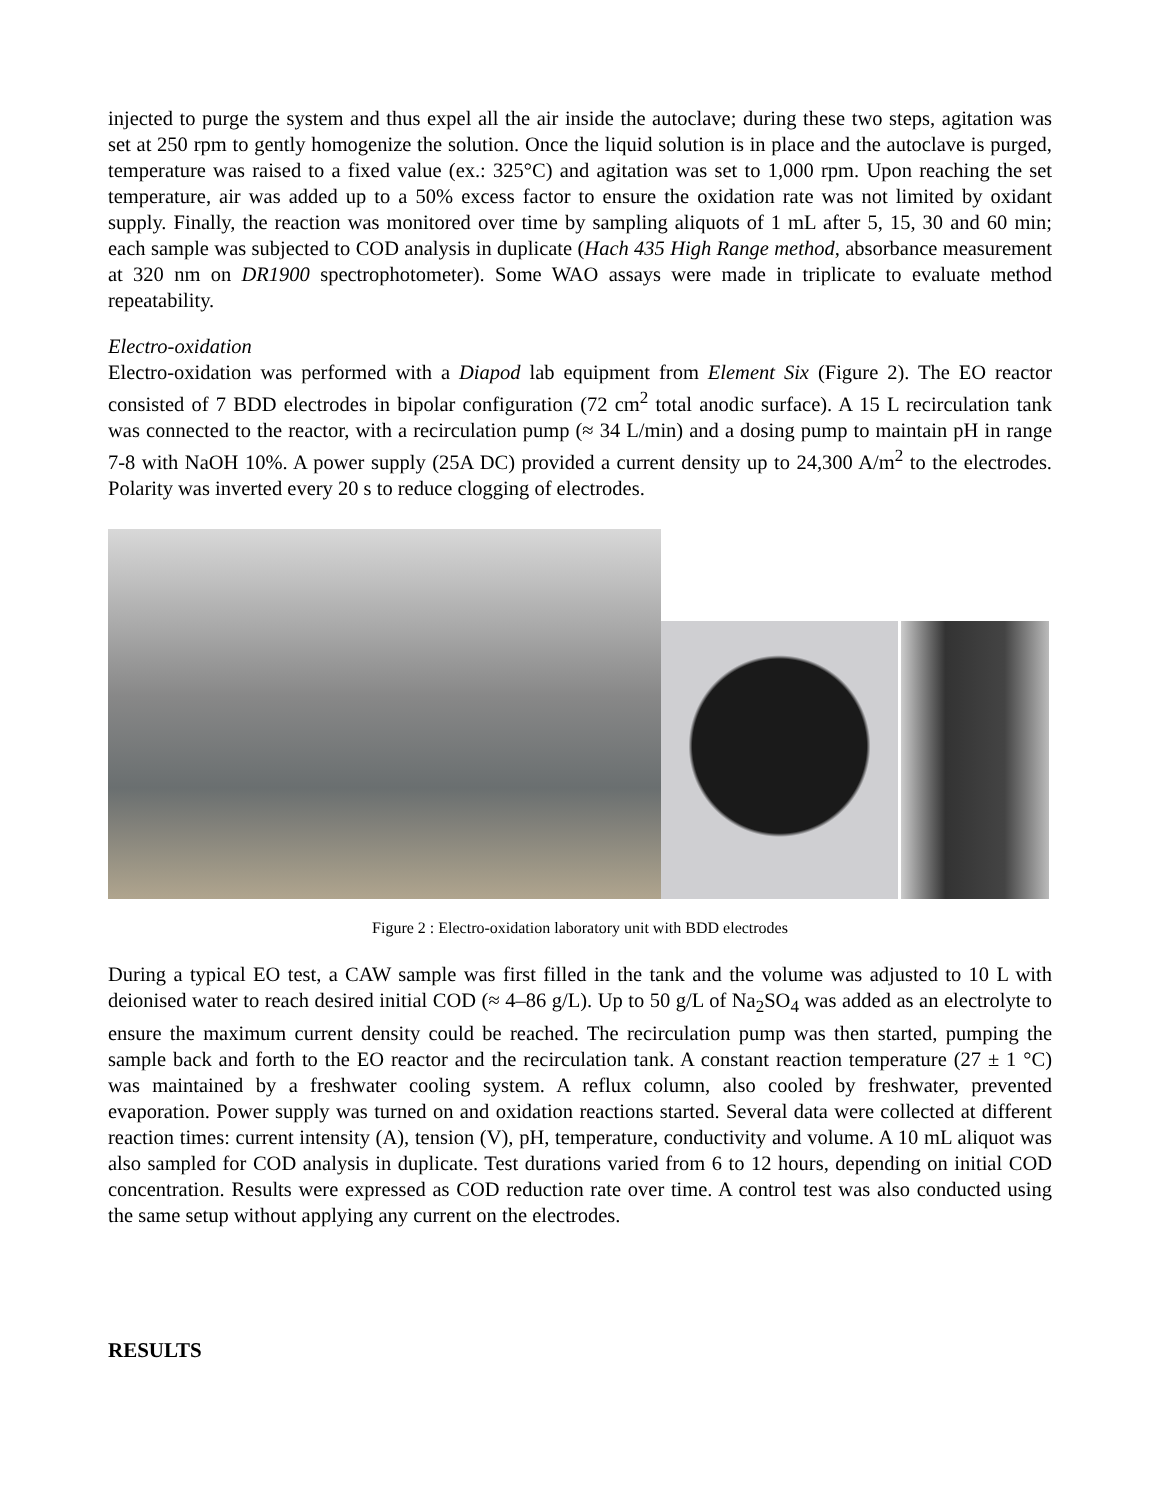injected to purge the system and thus expel all the air inside the autoclave; during these two steps, agitation was set at 250 rpm to gently homogenize the solution. Once the liquid solution is in place and the autoclave is purged, temperature was raised to a fixed value (ex.: 325°C) and agitation was set to 1,000 rpm. Upon reaching the set temperature, air was added up to a 50% excess factor to ensure the oxidation rate was not limited by oxidant supply. Finally, the reaction was monitored over time by sampling aliquots of 1 mL after 5, 15, 30 and 60 min; each sample was subjected to COD analysis in duplicate (Hach 435 High Range method, absorbance measurement at 320 nm on DR1900 spectrophotometer). Some WAO assays were made in triplicate to evaluate method repeatability.
Electro-oxidation
Electro-oxidation was performed with a Diapod lab equipment from Element Six (Figure 2). The EO reactor consisted of 7 BDD electrodes in bipolar configuration (72 cm<sup>2</sup> total anodic surface). A 15 L recirculation tank was connected to the reactor, with a recirculation pump (≈ 34 L/min) and a dosing pump to maintain pH in range 7-8 with NaOH 10%. A power supply (25A DC) provided a current density up to 24,300 A/m<sup>2</sup> to the electrodes. Polarity was inverted every 20 s to reduce clogging of electrodes.
Figure 2 : Electro-oxidation laboratory unit with BDD electrodes
During a typical EO test, a CAW sample was first filled in the tank and the volume was adjusted to 10 L with deionised water to reach desired initial COD (≈ 4–86 g/L). Up to 50 g/L of Na<sub>2</sub>SO<sub>4</sub> was added as an electrolyte to ensure the maximum current density could be reached. The recirculation pump was then started, pumping the sample back and forth to the EO reactor and the recirculation tank. A constant reaction temperature (27 ± 1 °C) was maintained by a freshwater cooling system. A reflux column, also cooled by freshwater, prevented evaporation. Power supply was turned on and oxidation reactions started. Several data were collected at different reaction times: current intensity (A), tension (V), pH, temperature, conductivity and volume. A 10 mL aliquot was also sampled for COD analysis in duplicate. Test durations varied from 6 to 12 hours, depending on initial COD concentration. Results were expressed as COD reduction rate over time. A control test was also conducted using the same setup without applying any current on the electrodes.
RESULTS